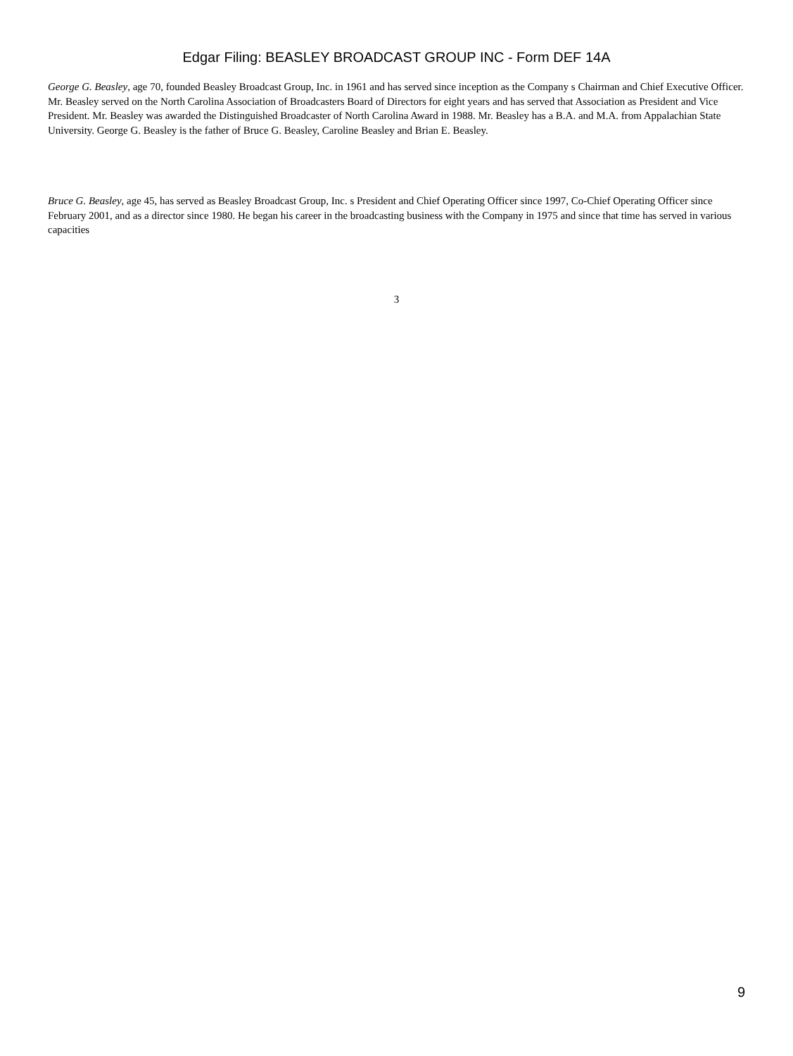Edgar Filing: BEASLEY BROADCAST GROUP INC - Form DEF 14A
George G. Beasley, age 70, founded Beasley Broadcast Group, Inc. in 1961 and has served since inception as the Company s Chairman and Chief Executive Officer. Mr. Beasley served on the North Carolina Association of Broadcasters Board of Directors for eight years and has served that Association as President and Vice President. Mr. Beasley was awarded the Distinguished Broadcaster of North Carolina Award in 1988. Mr. Beasley has a B.A. and M.A. from Appalachian State University. George G. Beasley is the father of Bruce G. Beasley, Caroline Beasley and Brian E. Beasley.
Bruce G. Beasley, age 45, has served as Beasley Broadcast Group, Inc. s President and Chief Operating Officer since 1997, Co-Chief Operating Officer since February 2001, and as a director since 1980. He began his career in the broadcasting business with the Company in 1975 and since that time has served in various capacities
3
9